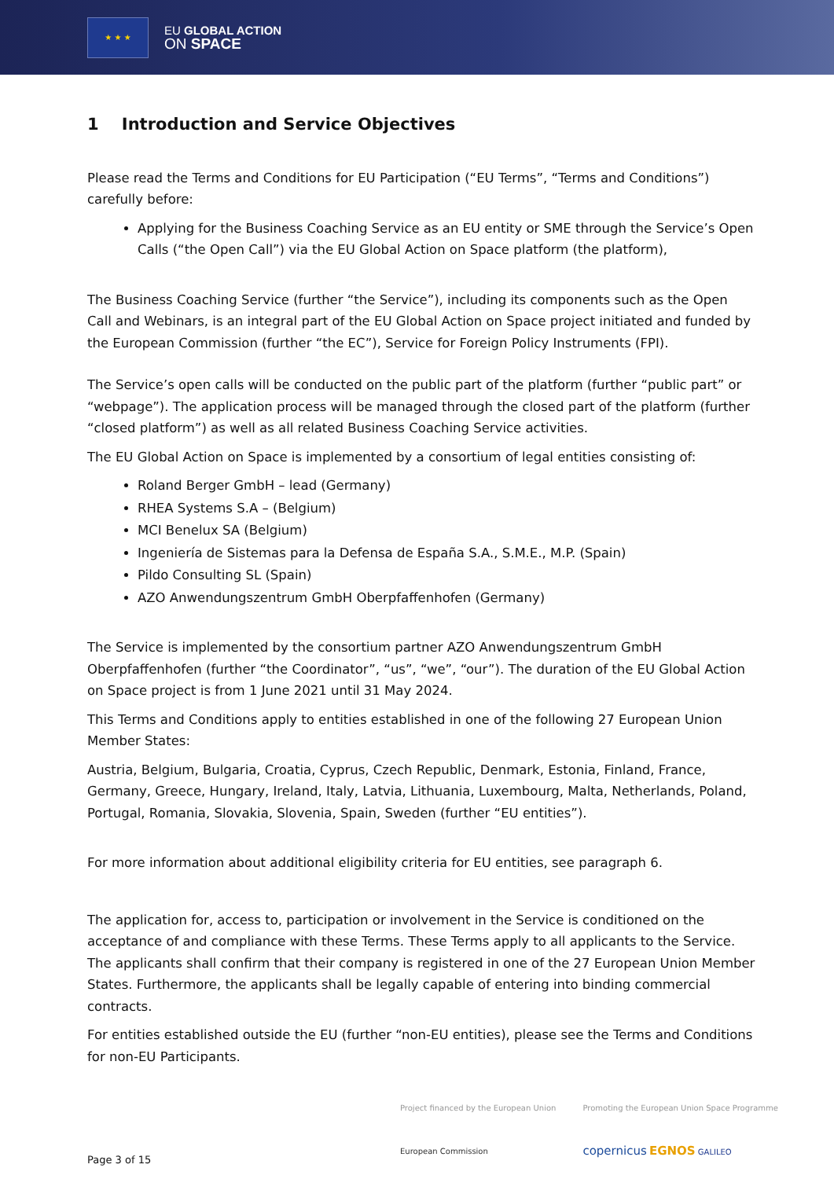★ ★ ★
EU GLOBAL ACTION
ON SPACE
1 Introduction and Service Objectives
Please read the Terms and Conditions for EU Participation (“EU Terms”, “Terms and Conditions”) carefully before:
Applying for the Business Coaching Service as an EU entity or SME through the Service’s Open Calls (“the Open Call”) via the EU Global Action on Space platform (the platform),
The Business Coaching Service (further “the Service”), including its components such as the Open Call and Webinars, is an integral part of the EU Global Action on Space project initiated and funded by the European Commission (further “the EC”), Service for Foreign Policy Instruments (FPI).
The Service’s open calls will be conducted on the public part of the platform (further “public part” or “webpage”). The application process will be managed through the closed part of the platform (further “closed platform”) as well as all related Business Coaching Service activities.
The EU Global Action on Space is implemented by a consortium of legal entities consisting of:
Roland Berger GmbH – lead (Germany)
RHEA Systems S.A – (Belgium)
MCI Benelux SA (Belgium)
Ingeniería de Sistemas para la Defensa de España S.A., S.M.E., M.P. (Spain)
Pildo Consulting SL (Spain)
AZO Anwendungszentrum GmbH Oberpfaffenhofen (Germany)
The Service is implemented by the consortium partner AZO Anwendungszentrum GmbH Oberpfaffenhofen (further “the Coordinator”, “us”, “we”, “our”). The duration of the EU Global Action on Space project is from 1 June 2021 until 31 May 2024.
This Terms and Conditions apply to entities established in one of the following 27 European Union Member States:
Austria, Belgium, Bulgaria, Croatia, Cyprus, Czech Republic, Denmark, Estonia, Finland, France, Germany, Greece, Hungary, Ireland, Italy, Latvia, Lithuania, Luxembourg, Malta, Netherlands, Poland, Portugal, Romania, Slovakia, Slovenia, Spain, Sweden (further “EU entities”).
For more information about additional eligibility criteria for EU entities, see paragraph 6.
The application for, access to, participation or involvement in the Service is conditioned on the acceptance of and compliance with these Terms. These Terms apply to all applicants to the Service. The applicants shall confirm that their company is registered in one of the 27 European Union Member States. Furthermore, the applicants shall be legally capable of entering into binding commercial contracts.
For entities established outside the EU (further “non-EU entities), please see the Terms and Conditions for non-EU Participants.
Project financed by the European Union
European Commission
Promoting the European Union Space Programme
copernicus EGNOS GALILEO
Page 3 of 15